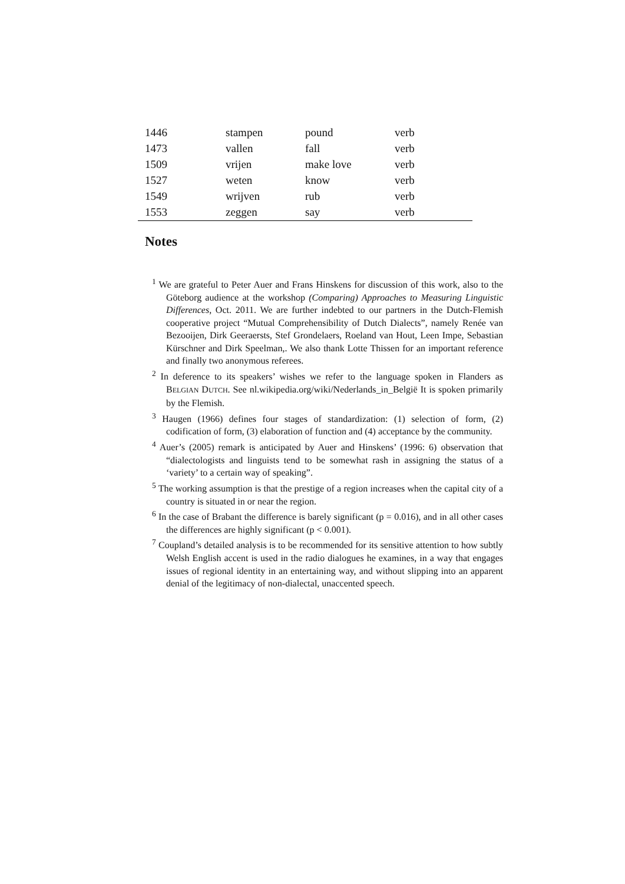| 1446 | stampen | pound | verb |
| 1473 | vallen | fall | verb |
| 1509 | vrijen | make love | verb |
| 1527 | weten | know | verb |
| 1549 | wrijven | rub | verb |
| 1553 | zeggen | say | verb |
Notes
<sup>1</sup> We are grateful to Peter Auer and Frans Hinskens for discussion of this work, also to the Göteborg audience at the workshop (Comparing) Approaches to Measuring Linguistic Differences, Oct. 2011. We are further indebted to our partners in the Dutch-Flemish cooperative project “Mutual Comprehensibility of Dutch Dialects”, namely Renée van Bezooijen, Dirk Geeraersts, Stef Grondelaers, Roeland van Hout, Leen Impe, Sebastian Kürschner and Dirk Speelman,. We also thank Lotte Thissen for an important reference and finally two anonymous referees.
<sup>2</sup> In deference to its speakers’ wishes we refer to the language spoken in Flanders as BELGIAN DUTCH. See nl.wikipedia.org/wiki/Nederlands_in_België It is spoken primarily by the Flemish.
<sup>3</sup> Haugen (1966) defines four stages of standardization: (1) selection of form, (2) codification of form, (3) elaboration of function and (4) acceptance by the community.
<sup>4</sup> Auer’s (2005) remark is anticipated by Auer and Hinskens’ (1996: 6) observation that “dialectologists and linguists tend to be somewhat rash in assigning the status of a ‘variety’ to a certain way of speaking”.
<sup>5</sup> The working assumption is that the prestige of a region increases when the capital city of a country is situated in or near the region.
<sup>6</sup> In the case of Brabant the difference is barely significant (p = 0.016), and in all other cases the differences are highly significant (p < 0.001).
<sup>7</sup> Coupland’s detailed analysis is to be recommended for its sensitive attention to how subtly Welsh English accent is used in the radio dialogues he examines, in a way that engages issues of regional identity in an entertaining way, and without slipping into an apparent denial of the legitimacy of non-dialectal, unaccented speech.